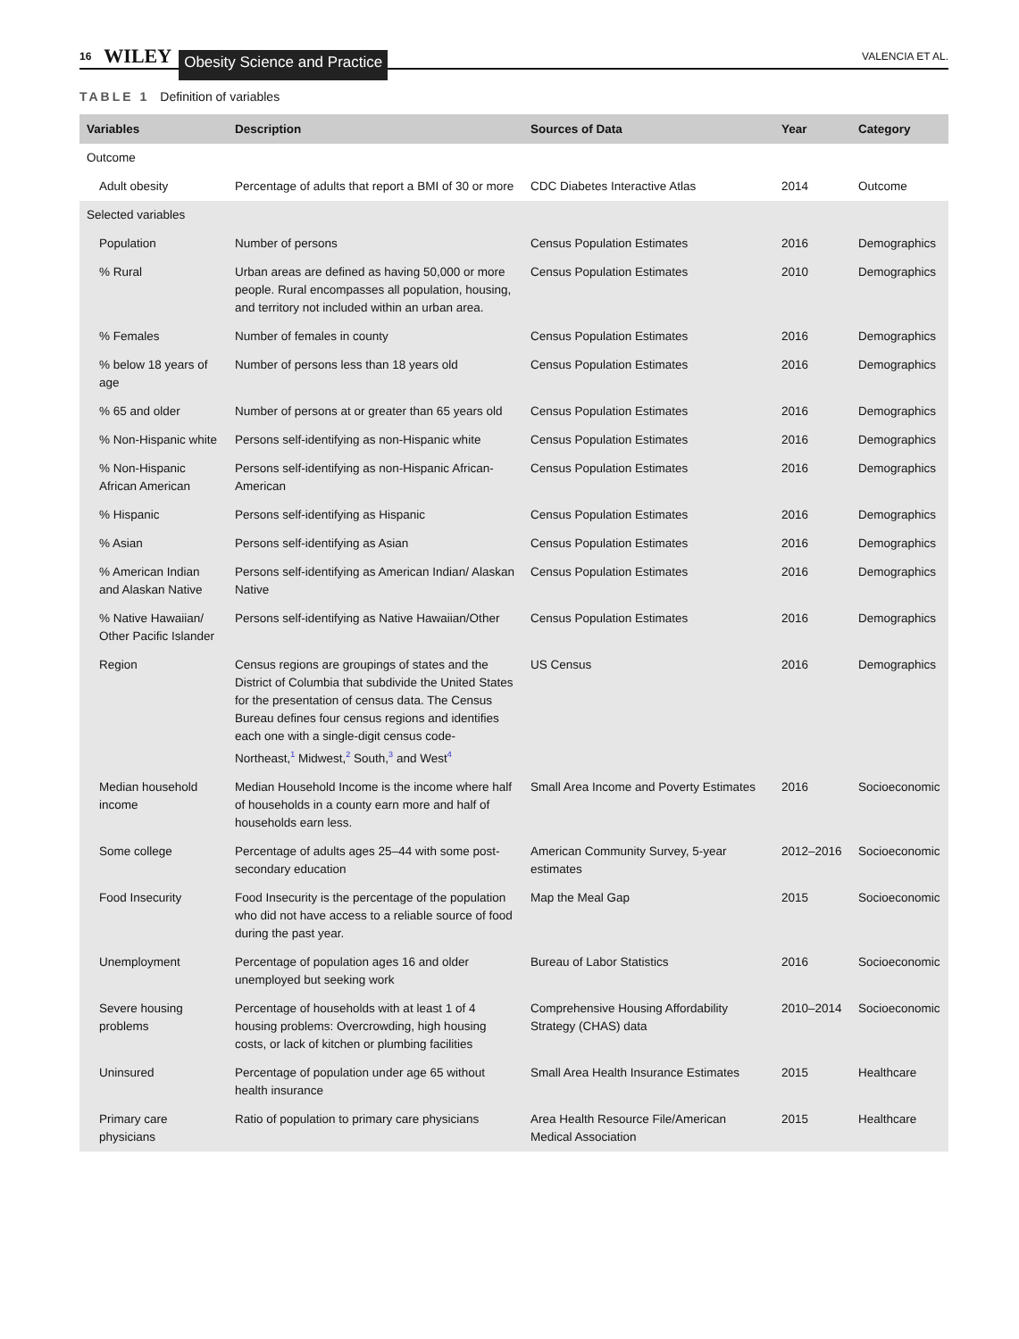16 WILEY Obesity Science and Practice VALENCIA ET AL.
TABLE 1 Definition of variables
| Variables | Description | Sources of Data | Year | Category |
| --- | --- | --- | --- | --- |
| Outcome | | | | |
| Adult obesity | Percentage of adults that report a BMI of 30 or more | CDC Diabetes Interactive Atlas | 2014 | Outcome |
| Selected variables | | | | |
| Population | Number of persons | Census Population Estimates | 2016 | Demographics |
| % Rural | Urban areas are defined as having 50,000 or more people. Rural encompasses all population, housing, and territory not included within an urban area. | Census Population Estimates | 2010 | Demographics |
| % Females | Number of females in county | Census Population Estimates | 2016 | Demographics |
| % below 18 years of age | Number of persons less than 18 years old | Census Population Estimates | 2016 | Demographics |
| % 65 and older | Number of persons at or greater than 65 years old | Census Population Estimates | 2016 | Demographics |
| % Non-Hispanic white | Persons self-identifying as non-Hispanic white | Census Population Estimates | 2016 | Demographics |
| % Non-Hispanic African American | Persons self-identifying as non-Hispanic African-American | Census Population Estimates | 2016 | Demographics |
| % Hispanic | Persons self-identifying as Hispanic | Census Population Estimates | 2016 | Demographics |
| % Asian | Persons self-identifying as Asian | Census Population Estimates | 2016 | Demographics |
| % American Indian and Alaskan Native | Persons self-identifying as American Indian/ Alaskan Native | Census Population Estimates | 2016 | Demographics |
| % Native Hawaiian/ Other Pacific Islander | Persons self-identifying as Native Hawaiian/Other | Census Population Estimates | 2016 | Demographics |
| Region | Census regions are groupings of states and the District of Columbia that subdivide the United States for the presentation of census data. The Census Bureau defines four census regions and identifies each one with a single-digit census code- Northeast,<sup>1</sup> Midwest,<sup>2</sup> South,<sup>3</sup> and West<sup>4</sup> | US Census | 2016 | Demographics |
| Median household income | Median Household Income is the income where half of households in a county earn more and half of households earn less. | Small Area Income and Poverty Estimates | 2016 | Socioeconomic |
| Some college | Percentage of adults ages 25–44 with some post-secondary education | American Community Survey, 5-year estimates | 2012–2016 | Socioeconomic |
| Food Insecurity | Food Insecurity is the percentage of the population who did not have access to a reliable source of food during the past year. | Map the Meal Gap | 2015 | Socioeconomic |
| Unemployment | Percentage of population ages 16 and older unemployed but seeking work | Bureau of Labor Statistics | 2016 | Socioeconomic |
| Severe housing problems | Percentage of households with at least 1 of 4 housing problems: Overcrowding, high housing costs, or lack of kitchen or plumbing facilities | Comprehensive Housing Affordability Strategy (CHAS) data | 2010–2014 | Socioeconomic |
| Uninsured | Percentage of population under age 65 without health insurance | Small Area Health Insurance Estimates | 2015 | Healthcare |
| Primary care physicians | Ratio of population to primary care physicians | Area Health Resource File/American Medical Association | 2015 | Healthcare |